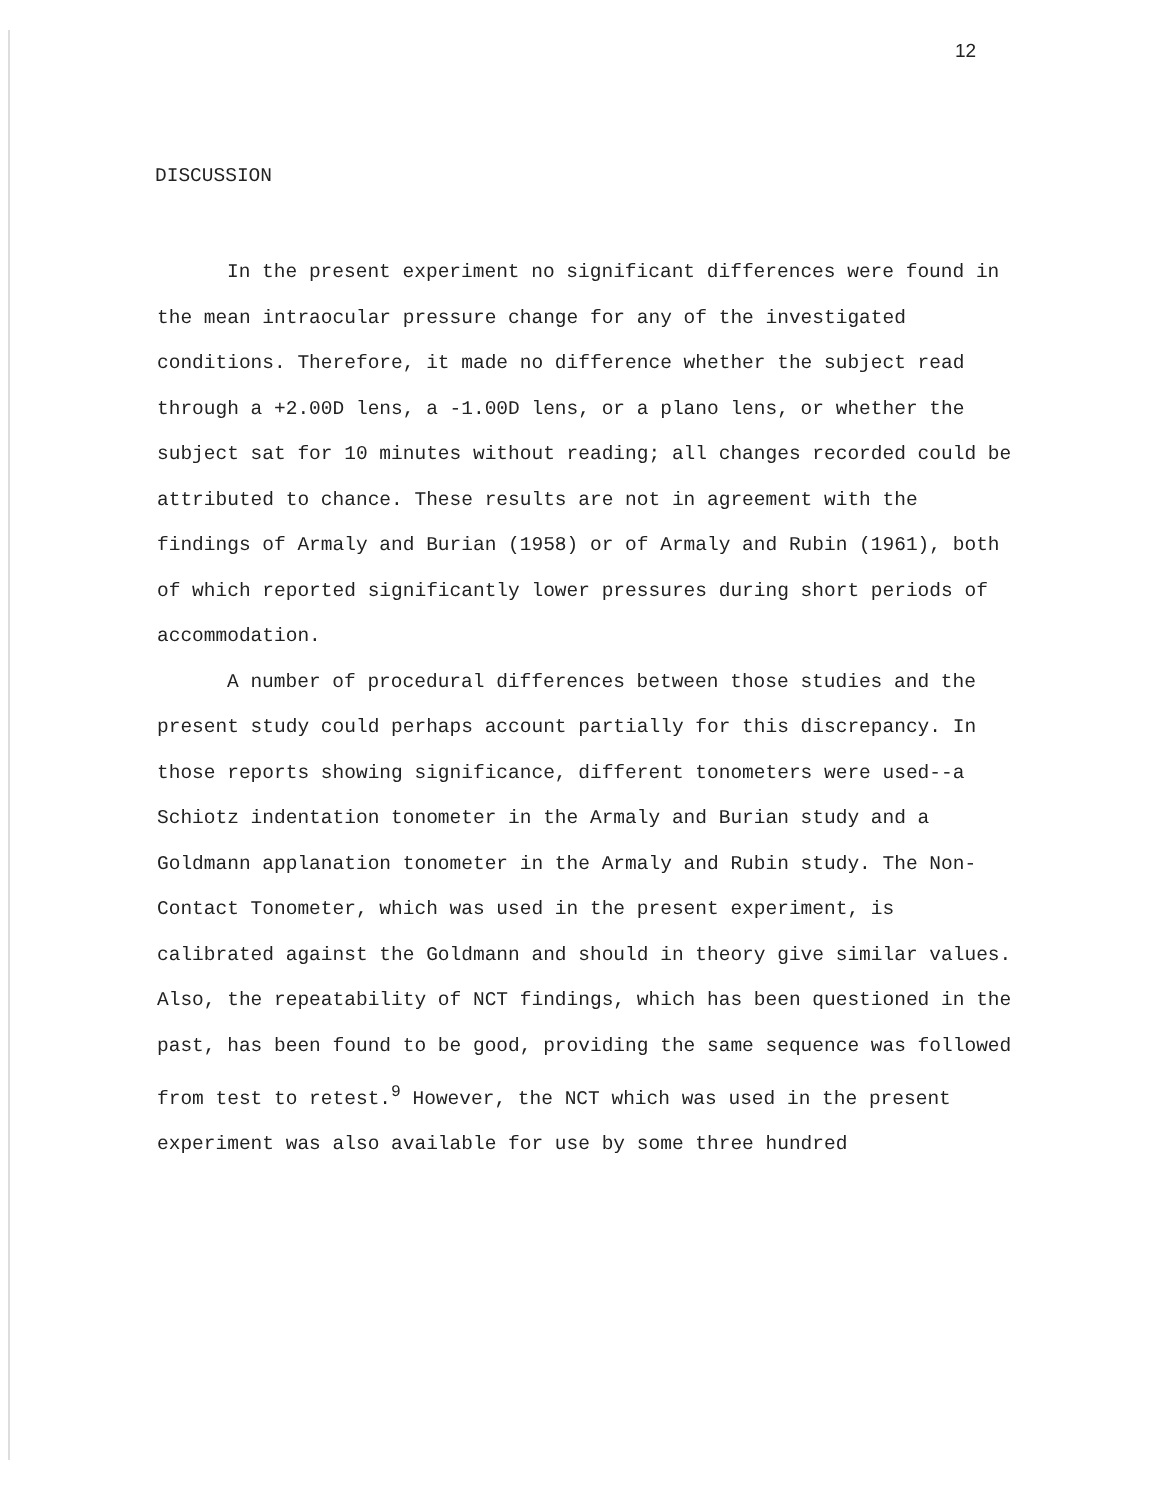12
DISCUSSION
In the present experiment no significant differences were found in the mean intraocular pressure change for any of the investigated conditions. Therefore, it made no difference whether the subject read through a +2.00D lens, a -1.00D lens, or a plano lens, or whether the subject sat for 10 minutes without reading; all changes recorded could be attributed to chance. These results are not in agreement with the findings of Armaly and Burian (1958) or of Armaly and Rubin (1961), both of which reported significantly lower pressures during short periods of accommodation.
A number of procedural differences between those studies and the present study could perhaps account partially for this discrepancy. In those reports showing significance, different tonometers were used--a Schiotz indentation tonometer in the Armaly and Burian study and a Goldmann applanation tonometer in the Armaly and Rubin study. The Non-Contact Tonometer, which was used in the present experiment, is calibrated against the Goldmann and should in theory give similar values. Also, the repeatability of NCT findings, which has been questioned in the past, has been found to be good, providing the same sequence was followed from test to retest.<sup>9</sup> However, the NCT which was used in the present experiment was also available for use by some three hundred